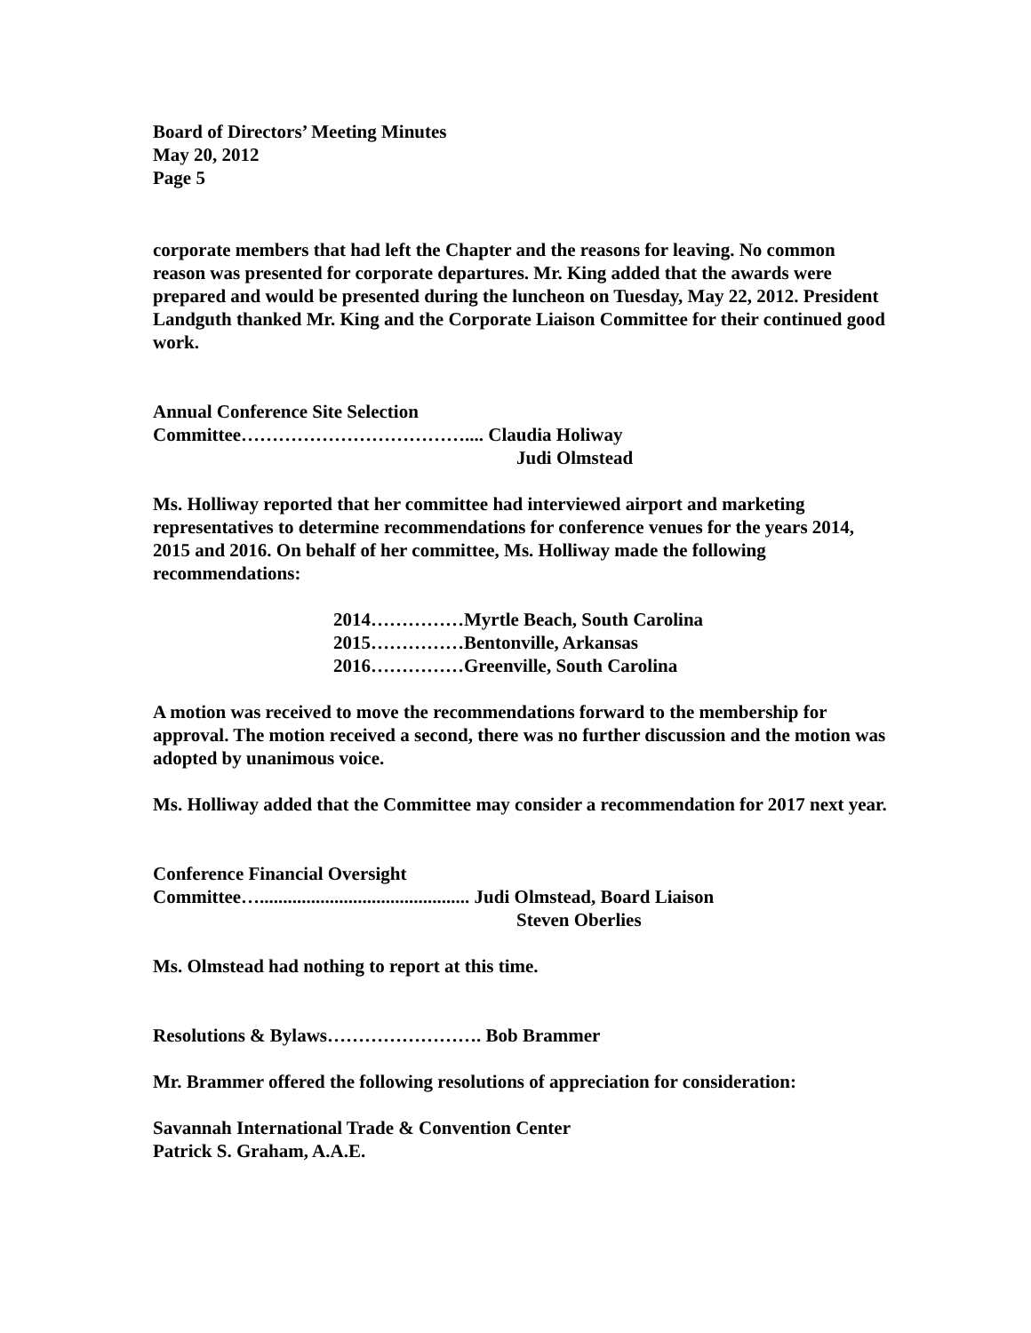Board of Directors’ Meeting Minutes
May 20, 2012
Page 5
corporate members that had left the Chapter and the reasons for leaving. No common reason was presented for corporate departures. Mr. King added that the awards were prepared and would be presented during the luncheon on Tuesday, May 22, 2012. President Landguth thanked Mr. King and the Corporate Liaison Committee for their continued good work.
Annual Conference Site Selection
Committee……………………………….... Claudia Holiway
Judi Olmstead
Ms. Holliway reported that her committee had interviewed airport and marketing representatives to determine recommendations for conference venues for the years 2014, 2015 and 2016. On behalf of her committee, Ms. Holliway made the following recommendations:
2014……………Myrtle Beach, South Carolina
2015……………Bentonville, Arkansas
2016……………Greenville, South Carolina
A motion was received to move the recommendations forward to the membership for approval. The motion received a second, there was no further discussion and the motion was adopted by unanimous voice.
Ms. Holliway added that the Committee may consider a recommendation for 2017 next year.
Conference Financial Oversight
Committee…............................................. Judi Olmstead, Board Liaison
Steven Oberlies
Ms. Olmstead had nothing to report at this time.
Resolutions & Bylaws……………………. Bob Brammer
Mr. Brammer offered the following resolutions of appreciation for consideration:
Savannah International Trade & Convention Center
Patrick S. Graham, A.A.E.